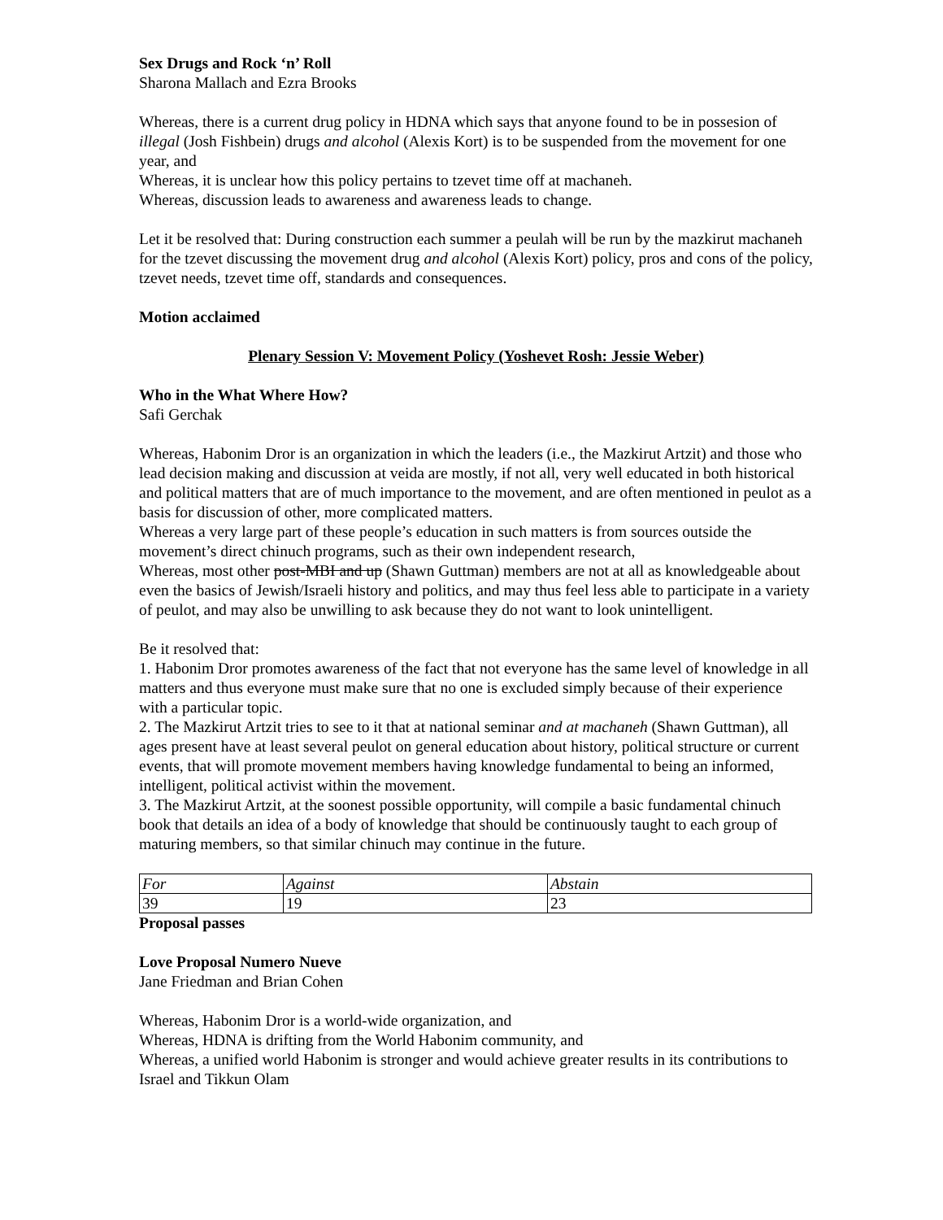Sex Drugs and Rock ‘n’ Roll
Sharona Mallach and Ezra Brooks
Whereas, there is a current drug policy in HDNA which says that anyone found to be in possesion of illegal (Josh Fishbein) drugs and alcohol (Alexis Kort) is to be suspended from the movement for one year, and
Whereas, it is unclear how this policy pertains to tzevet time off at machaneh.
Whereas, discussion leads to awareness and awareness leads to change.
Let it be resolved that: During construction each summer a peulah will be run by the mazkirut machaneh for the tzevet discussing the movement drug and alcohol (Alexis Kort) policy, pros and cons of the policy, tzevet needs, tzevet time off, standards and consequences.
Motion acclaimed
Plenary Session V: Movement Policy (Yoshevet Rosh: Jessie Weber)
Who in the What Where How?
Safi Gerchak
Whereas, Habonim Dror is an organization in which the leaders (i.e., the Mazkirut Artzit) and those who lead decision making and discussion at veida are mostly, if not all, very well educated in both historical and political matters that are of much importance to the movement, and are often mentioned in peulot as a basis for discussion of other, more complicated matters.
Whereas a very large part of these people’s education in such matters is from sources outside the movement’s direct chinuch programs, such as their own independent research,
Whereas, most other post-MBI and up (Shawn Guttman) members are not at all as knowledgeable about even the basics of Jewish/Israeli history and politics, and may thus feel less able to participate in a variety of peulot, and may also be unwilling to ask because they do not want to look unintelligent.
Be it resolved that:
1. Habonim Dror promotes awareness of the fact that not everyone has the same level of knowledge in all matters and thus everyone must make sure that no one is excluded simply because of their experience with a particular topic.
2. The Mazkirut Artzit tries to see to it that at national seminar and at machaneh (Shawn Guttman), all ages present have at least several peulot on general education about history, political structure or current events, that will promote movement members having knowledge fundamental to being an informed, intelligent, political activist within the movement.
3. The Mazkirut Artzit, at the soonest possible opportunity, will compile a basic fundamental chinuch book that details an idea of a body of knowledge that should be continuously taught to each group of maturing members, so that similar chinuch may continue in the future.
| For | Against | Abstain |
| 39 | 19 | 23 |
Proposal passes
Love Proposal Numero Nueve
Jane Friedman and Brian Cohen
Whereas, Habonim Dror is a world-wide organization, and
Whereas, HDNA is drifting from the World Habonim community, and
Whereas, a unified world Habonim is stronger and would achieve greater results in its contributions to Israel and Tikkun Olam